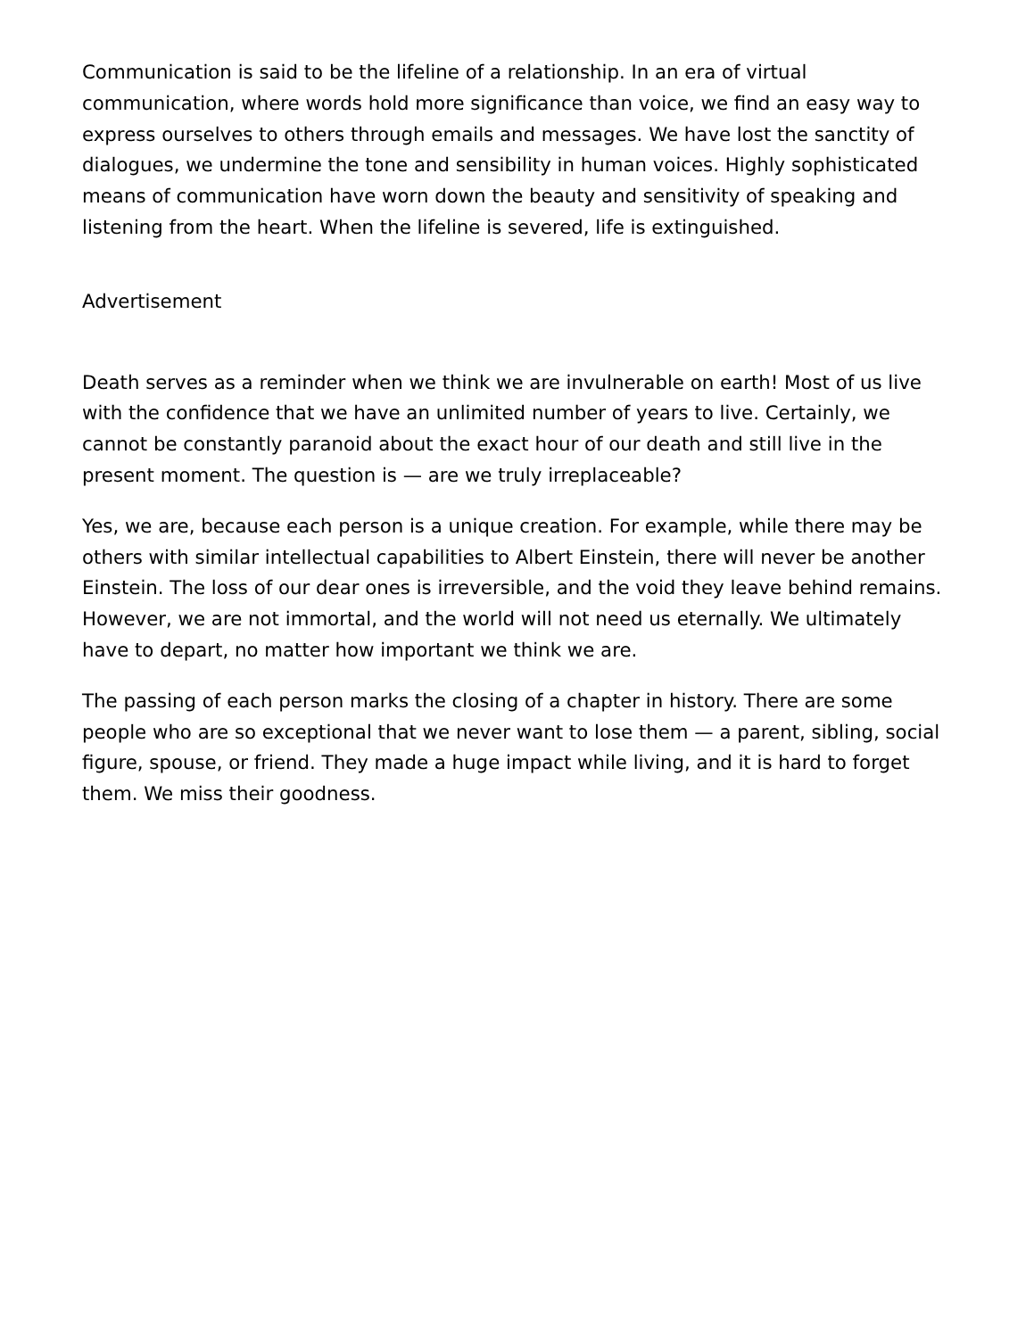Communication is said to be the lifeline of a relationship. In an era of virtual communication, where words hold more significance than voice, we find an easy way to express ourselves to others through emails and messages. We have lost the sanctity of dialogues, we undermine the tone and sensibility in human voices. Highly sophisticated means of communication have worn down the beauty and sensitivity of speaking and listening from the heart. When the lifeline is severed, life is extinguished.
Advertisement
Death serves as a reminder when we think we are invulnerable on earth! Most of us live with the confidence that we have an unlimited number of years to live. Certainly, we cannot be constantly paranoid about the exact hour of our death and still live in the present moment. The question is — are we truly irreplaceable?
Yes, we are, because each person is a unique creation. For example, while there may be others with similar intellectual capabilities to Albert Einstein, there will never be another Einstein. The loss of our dear ones is irreversible, and the void they leave behind remains. However, we are not immortal, and the world will not need us eternally. We ultimately have to depart, no matter how important we think we are.
The passing of each person marks the closing of a chapter in history. There are some people who are so exceptional that we never want to lose them — a parent, sibling, social figure, spouse, or friend. They made a huge impact while living, and it is hard to forget them. We miss their goodness.